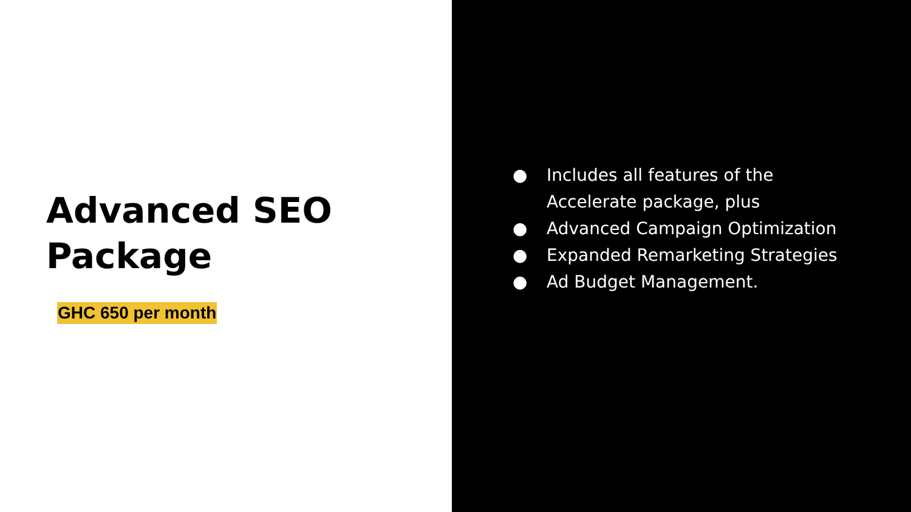Advanced SEO
Package
GHC 650 per month
● Includes all features of the
Accelerate package, plus
● Advanced Campaign Optimization
● Expanded Remarketing Strategies
● Ad Budget Management.